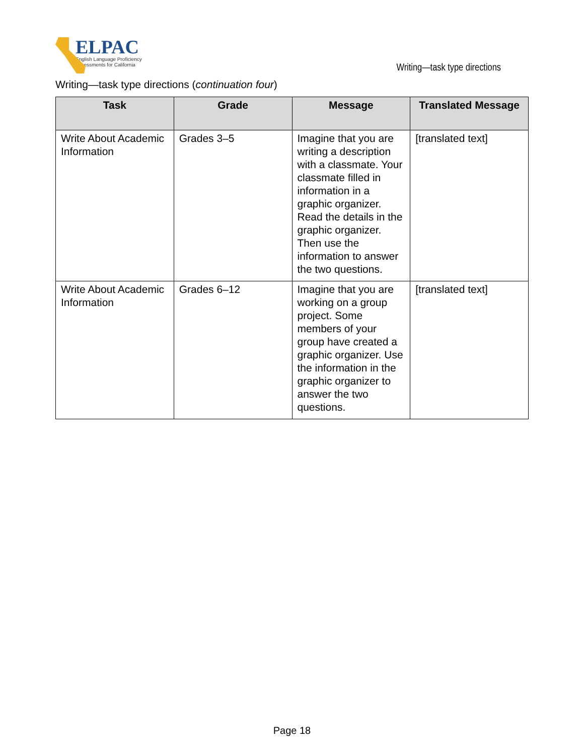ELPAC
English Language Proficiency
Assessments for California
Writing—task type directions
Writing—task type directions (continuation four)
| Task | Grade | Message | Translated Message |
| --- | --- | --- | --- |
| Write About Academic Information | Grades 3–5 | Imagine that you are writing a description with a classmate. Your classmate filled in information in a graphic organizer. Read the details in the graphic organizer. Then use the information to answer the two questions. | [translated text] |
| Write About Academic Information | Grades 6–12 | Imagine that you are working on a group project. Some members of your group have created a graphic organizer. Use the information in the graphic organizer to answer the two questions. | [translated text] |
Page 18